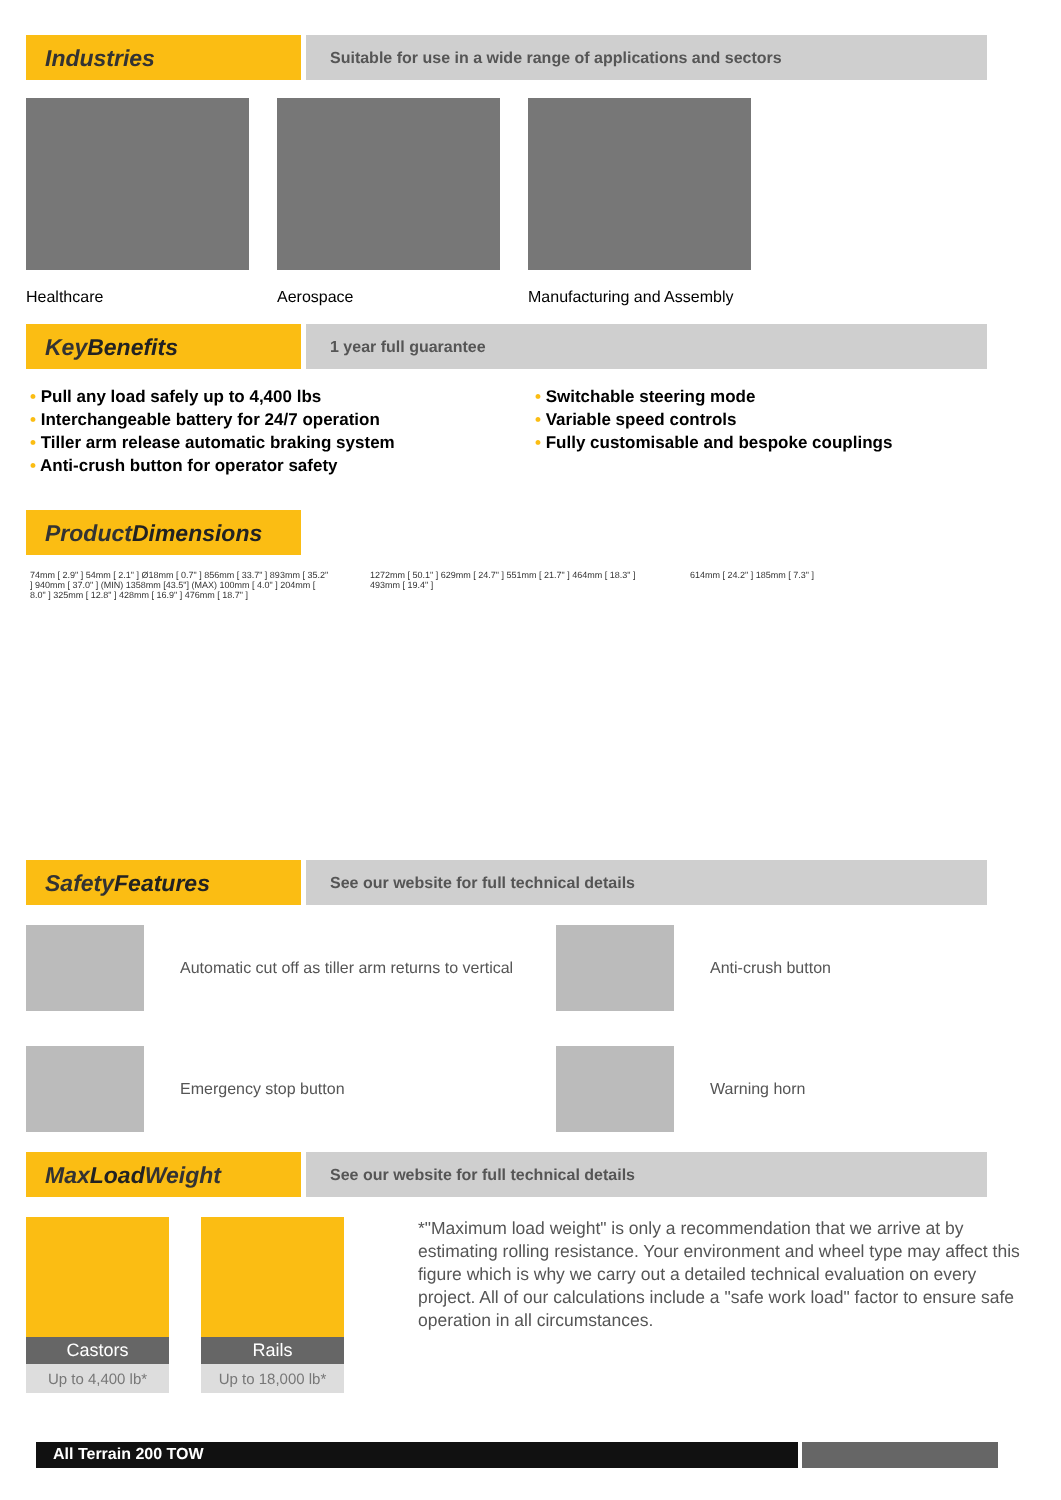Industries
Suitable for use in a wide range of applications and sectors
Healthcare Aerospace Manufacturing and Assembly
KeyBenefits
1 year full guarantee
• Pull any load safely up to 4,400 lbs
• Interchangeable battery for 24/7 operation
• Tiller arm release automatic braking system
• Anti-crush button for operator safety
• Switchable steering mode
• Variable speed controls
• Fully customisable and bespoke couplings
ProductDimensions
74mm [ 2.9" ] 54mm [ 2.1" ] Ø18mm [ 0.7" ] 856mm [ 33.7" ] 893mm [ 35.2" ] 940mm [ 37.0" ] (MIN) 1358mm [43.5"] (MAX) 100mm [ 4.0" ] 204mm [ 8.0" ] 325mm [ 12.8" ] 428mm [ 16.9" ] 476mm [ 18.7" ]
1272mm [ 50.1" ] 629mm [ 24.7" ] 551mm [ 21.7" ] 464mm [ 18.3" ] 493mm [ 19.4" ]
614mm [ 24.2" ] 185mm [ 7.3" ]
SafetyFeatures
See our website for full technical details
Automatic cut off as tiller arm returns to vertical
Anti-crush button
Emergency stop button
Warning horn
MaxLoad Weight
See our website for full technical details
Castors
Up to 4,400 lb*
Rails
Up to 18,000 lb*
*"Maximum load weight" is only a recommendation that we arrive at by estimating rolling resistance. Your environment and wheel type may affect this figure which is why we carry out a detailed technical evaluation on every project. All of our calculations include a "safe work load" factor to ensure safe operation in all circumstances.
All Terrain 200 TOW